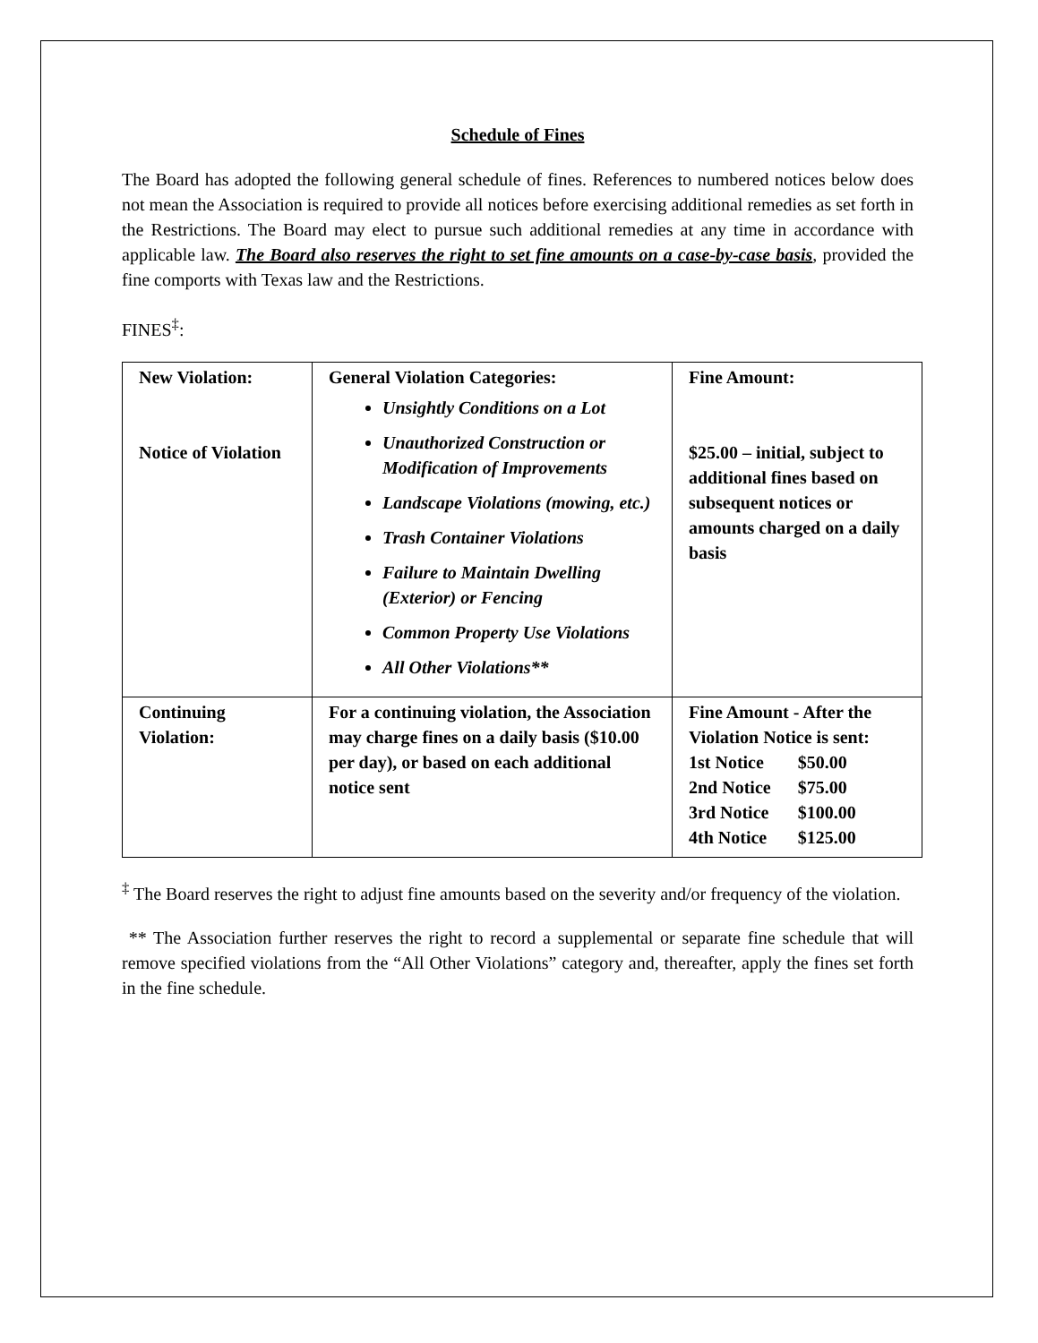Schedule of Fines
The Board has adopted the following general schedule of fines. References to numbered notices below does not mean the Association is required to provide all notices before exercising additional remedies as set forth in the Restrictions. The Board may elect to pursue such additional remedies at any time in accordance with applicable law. The Board also reserves the right to set fine amounts on a case-by-case basis, provided the fine comports with Texas law and the Restrictions.
FINES<sup>‡</sup>:
| New Violation: Notice of Violation | General Violation Categories: Unsightly Conditions on a Lot Unauthorized Construction or Modification of Improvements Landscape Violations (mowing, etc.) Trash Container Violations Failure to Maintain Dwelling (Exterior) or Fencing Common Property Use Violations All Other Violations** | Fine Amount: $25.00 – initial, subject to additional fines based on subsequent notices or amounts charged on a daily basis |
| Continuing Violation: | For a continuing violation, the Association may charge fines on a daily basis ($10.00 per day), or based on each additional notice sent | Fine Amount - After the Violation Notice is sent: / 1st Notice / $50.00 / / 2nd Notice / $75.00 / / 3rd Notice / $100.00 / / 4th Notice / $125.00 / |
<sup>‡</sup> The Board reserves the right to adjust fine amounts based on the severity and/or frequency of the violation.
** The Association further reserves the right to record a supplemental or separate fine schedule that will remove specified violations from the “All Other Violations” category and, thereafter, apply the fines set forth in the fine schedule.